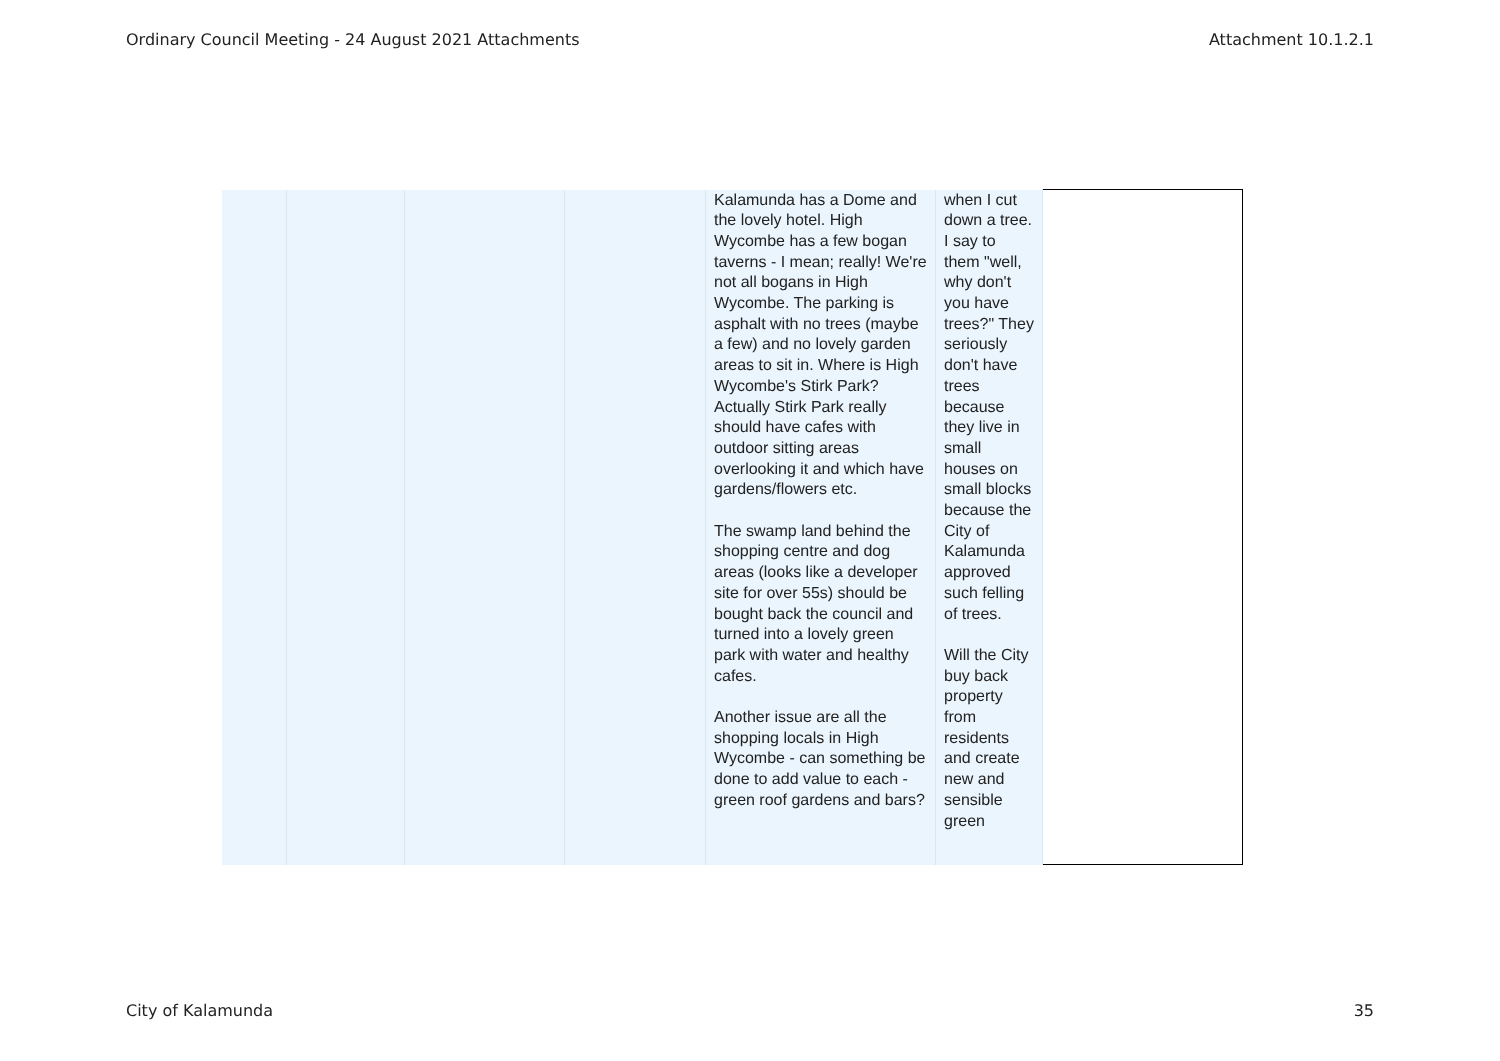Ordinary Council Meeting - 24 August 2021 Attachments Attachment 10.1.2.1
| | | | | Kalamunda has a Dome and the lovely hotel. High Wycombe has a few bogan taverns - I mean; really! We're not all bogans in High Wycombe. The parking is asphalt with no trees (maybe a few) and no lovely garden areas to sit in. Where is High Wycombe's Stirk Park? Actually Stirk Park really should have cafes with outdoor sitting areas overlooking it and which have gardens/flowers etc. The swamp land behind the shopping centre and dog areas (looks like a developer site for over 55s) should be bought back the council and turned into a lovely green park with water and healthy cafes. Another issue are all the shopping locals in High Wycombe - can something be done to add value to each - green roof gardens and bars? | when I cut down a tree. I say to them "well, why don't you have trees?" They seriously don't have trees because they live in small houses on small blocks because the City of Kalamunda approved such felling of trees. Will the City buy back property from residents and create new and sensible green | |
City of Kalamunda 35